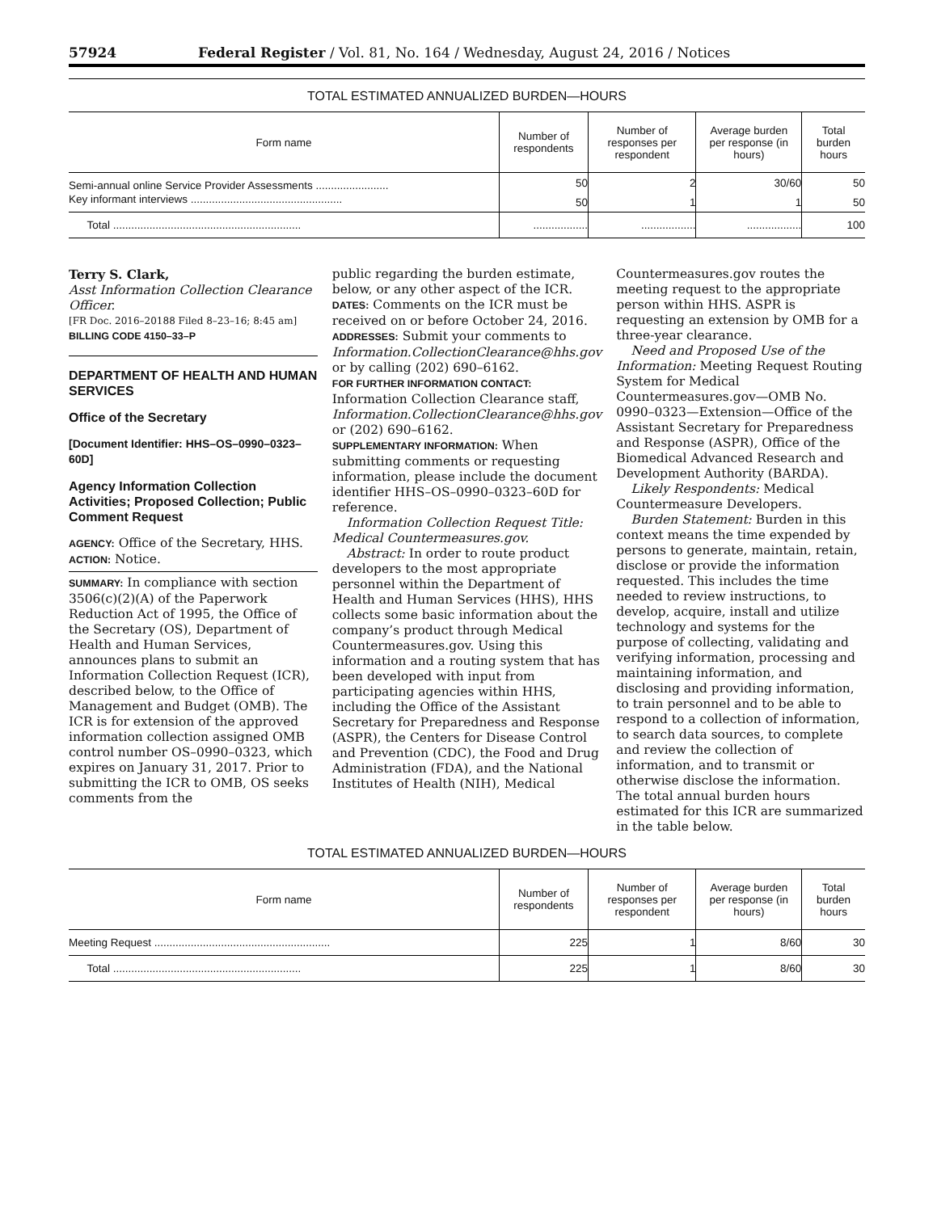57924 Federal Register / Vol. 81, No. 164 / Wednesday, August 24, 2016 / Notices
TOTAL ESTIMATED ANNUALIZED BURDEN—HOURS
| Form name | Number of respondents | Number of responses per respondent | Average burden per response (in hours) | Total burden hours |
| --- | --- | --- | --- | --- |
| Semi-annual online Service Provider Assessments ........................ | 50 | 2 | 30/60 | 50 |
| Key informant interviews .................................................. | 50 | 1 | 1 | 50 |
| Total .............................................................. | .................. | .................. | .................. | 100 |
Terry S. Clark,
Asst Information Collection Clearance Officer.
[FR Doc. 2016–20188 Filed 8–23–16; 8:45 am]
BILLING CODE 4150–33–P
DEPARTMENT OF HEALTH AND HUMAN SERVICES
Office of the Secretary
[Document Identifier: HHS–OS–0990–0323–60D]
Agency Information Collection Activities; Proposed Collection; Public Comment Request
AGENCY: Office of the Secretary, HHS.
ACTION: Notice.
SUMMARY: In compliance with section 3506(c)(2)(A) of the Paperwork Reduction Act of 1995, the Office of the Secretary (OS), Department of Health and Human Services, announces plans to submit an Information Collection Request (ICR), described below, to the Office of Management and Budget (OMB). The ICR is for extension of the approved information collection assigned OMB control number OS–0990–0323, which expires on January 31, 2017. Prior to submitting the ICR to OMB, OS seeks comments from the
public regarding the burden estimate, below, or any other aspect of the ICR.
DATES: Comments on the ICR must be received on or before October 24, 2016.
ADDRESSES: Submit your comments to Information.CollectionClearance@hhs.gov or by calling (202) 690–6162.
FOR FURTHER INFORMATION CONTACT: Information Collection Clearance staff, Information.CollectionClearance@hhs.gov or (202) 690–6162.
SUPPLEMENTARY INFORMATION: When submitting comments or requesting information, please include the document identifier HHS–OS–0990–0323–60D for reference.
Information Collection Request Title: Medical Countermeasures.gov.
Abstract: In order to route product developers to the most appropriate personnel within the Department of Health and Human Services (HHS), HHS collects some basic information about the company’s product through Medical Countermeasures.gov. Using this information and a routing system that has been developed with input from participating agencies within HHS, including the Office of the Assistant Secretary for Preparedness and Response (ASPR), the Centers for Disease Control and Prevention (CDC), the Food and Drug Administration (FDA), and the National Institutes of Health (NIH), Medical
Countermeasures.gov routes the meeting request to the appropriate person within HHS. ASPR is requesting an extension by OMB for a three-year clearance.
Need and Proposed Use of the Information: Meeting Request Routing System for Medical Countermeasures.gov—OMB No. 0990–0323—Extension—Office of the Assistant Secretary for Preparedness and Response (ASPR), Office of the Biomedical Advanced Research and Development Authority (BARDA).
Likely Respondents: Medical Countermeasure Developers.
Burden Statement: Burden in this context means the time expended by persons to generate, maintain, retain, disclose or provide the information requested. This includes the time needed to review instructions, to develop, acquire, install and utilize technology and systems for the purpose of collecting, validating and verifying information, processing and maintaining information, and disclosing and providing information, to train personnel and to be able to respond to a collection of information, to search data sources, to complete and review the collection of information, and to transmit or otherwise disclose the information. The total annual burden hours estimated for this ICR are summarized in the table below.
TOTAL ESTIMATED ANNUALIZED BURDEN—HOURS
| Form name | Number of respondents | Number of responses per respondent | Average burden per response (in hours) | Total burden hours |
| --- | --- | --- | --- | --- |
| Meeting Request .......................................................... | 225 | 1 | 8/60 | 30 |
| Total .............................................................. | 225 | 1 | 8/60 | 30 |